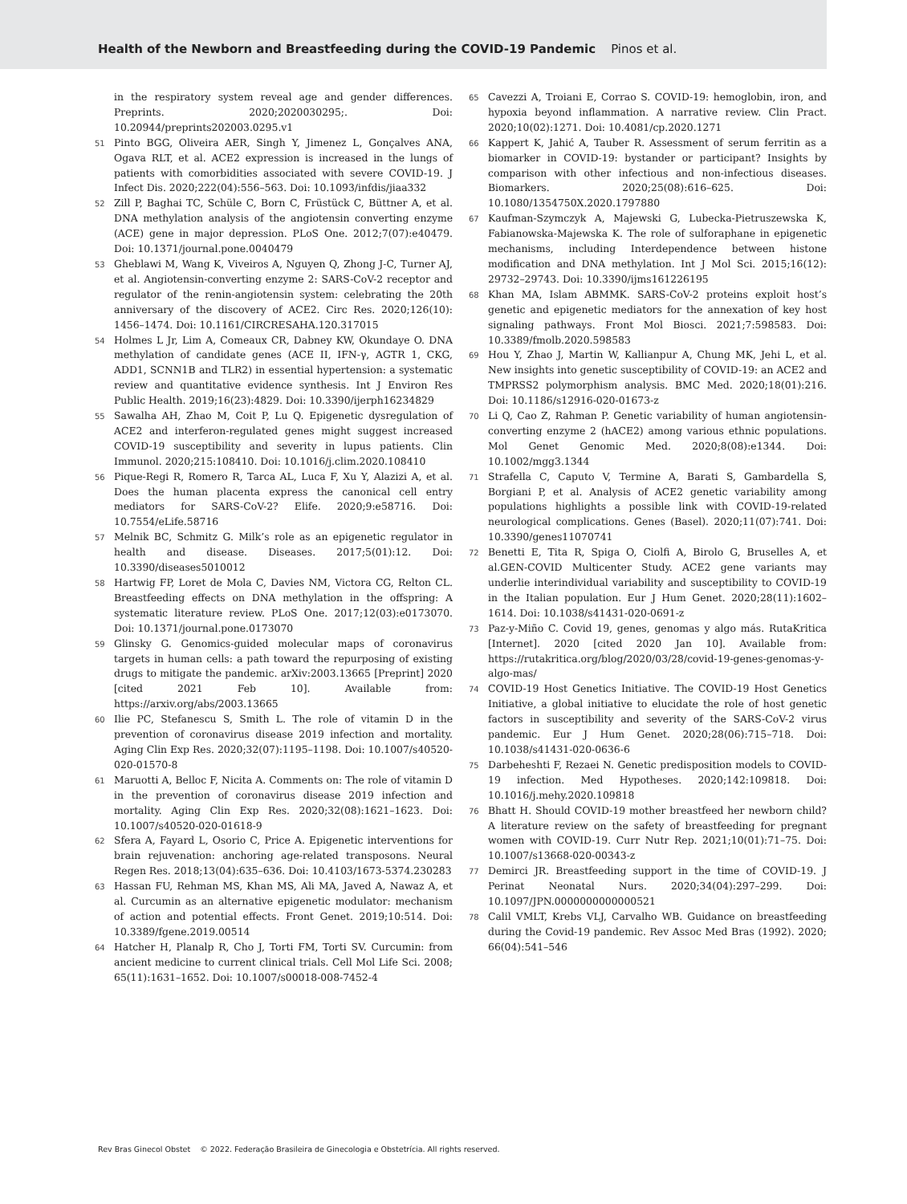Health of the Newborn and Breastfeeding during the COVID-19 Pandemic Pinos et al.
in the respiratory system reveal age and gender differences. Preprints. 2020;2020030295;. Doi: 10.20944/preprints202003.0295.v1
51 Pinto BGG, Oliveira AER, Singh Y, Jimenez L, Gonçalves ANA, Ogava RLT, et al. ACE2 expression is increased in the lungs of patients with comorbidities associated with severe COVID-19. J Infect Dis. 2020;222(04):556–563. Doi: 10.1093/infdis/jiaa332
52 Zill P, Baghai TC, Schüle C, Born C, Früstück C, Büttner A, et al. DNA methylation analysis of the angiotensin converting enzyme (ACE) gene in major depression. PLoS One. 2012;7(07):e40479. Doi: 10.1371/journal.pone.0040479
53 Gheblawi M, Wang K, Viveiros A, Nguyen Q, Zhong J-C, Turner AJ, et al. Angiotensin-converting enzyme 2: SARS-CoV-2 receptor and regulator of the renin-angiotensin system: celebrating the 20th anniversary of the discovery of ACE2. Circ Res. 2020;126(10): 1456–1474. Doi: 10.1161/CIRCRESAHA.120.317015
54 Holmes L Jr, Lim A, Comeaux CR, Dabney KW, Okundaye O. DNA methylation of candidate genes (ACE II, IFN-γ, AGTR 1, CKG, ADD1, SCNN1B and TLR2) in essential hypertension: a systematic review and quantitative evidence synthesis. Int J Environ Res Public Health. 2019;16(23):4829. Doi: 10.3390/ijerph16234829
55 Sawalha AH, Zhao M, Coit P, Lu Q. Epigenetic dysregulation of ACE2 and interferon-regulated genes might suggest increased COVID-19 susceptibility and severity in lupus patients. Clin Immunol. 2020;215:108410. Doi: 10.1016/j.clim.2020.108410
56 Pique-Regi R, Romero R, Tarca AL, Luca F, Xu Y, Alazizi A, et al. Does the human placenta express the canonical cell entry mediators for SARS-CoV-2? Elife. 2020;9:e58716. Doi: 10.7554/eLife.58716
57 Melnik BC, Schmitz G. Milk’s role as an epigenetic regulator in health and disease. Diseases. 2017;5(01):12. Doi: 10.3390/diseases5010012
58 Hartwig FP, Loret de Mola C, Davies NM, Victora CG, Relton CL. Breastfeeding effects on DNA methylation in the offspring: A systematic literature review. PLoS One. 2017;12(03):e0173070. Doi: 10.1371/journal.pone.0173070
59 Glinsky G. Genomics-guided molecular maps of coronavirus targets in human cells: a path toward the repurposing of existing drugs to mitigate the pandemic. arXiv:2003.13665 [Preprint] 2020 [cited 2021 Feb 10]. Available from: https://arxiv.org/abs/2003.13665
60 Ilie PC, Stefanescu S, Smith L. The role of vitamin D in the prevention of coronavirus disease 2019 infection and mortality. Aging Clin Exp Res. 2020;32(07):1195–1198. Doi: 10.1007/s40520-020-01570-8
61 Maruotti A, Belloc F, Nicita A. Comments on: The role of vitamin D in the prevention of coronavirus disease 2019 infection and mortality. Aging Clin Exp Res. 2020;32(08):1621–1623. Doi: 10.1007/s40520-020-01618-9
62 Sfera A, Fayard L, Osorio C, Price A. Epigenetic interventions for brain rejuvenation: anchoring age-related transposons. Neural Regen Res. 2018;13(04):635–636. Doi: 10.4103/1673-5374.230283
63 Hassan FU, Rehman MS, Khan MS, Ali MA, Javed A, Nawaz A, et al. Curcumin as an alternative epigenetic modulator: mechanism of action and potential effects. Front Genet. 2019;10:514. Doi: 10.3389/fgene.2019.00514
64 Hatcher H, Planalp R, Cho J, Torti FM, Torti SV. Curcumin: from ancient medicine to current clinical trials. Cell Mol Life Sci. 2008; 65(11):1631–1652. Doi: 10.1007/s00018-008-7452-4
65 Cavezzi A, Troiani E, Corrao S. COVID-19: hemoglobin, iron, and hypoxia beyond inflammation. A narrative review. Clin Pract. 2020;10(02):1271. Doi: 10.4081/cp.2020.1271
66 Kappert K, Jahić A, Tauber R. Assessment of serum ferritin as a biomarker in COVID-19: bystander or participant? Insights by comparison with other infectious and non-infectious diseases. Biomarkers. 2020;25(08):616–625. Doi: 10.1080/1354750X.2020.1797880
67 Kaufman-Szymczyk A, Majewski G, Lubecka-Pietruszewska K, Fabianowska-Majewska K. The role of sulforaphane in epigenetic mechanisms, including Interdependence between histone modification and DNA methylation. Int J Mol Sci. 2015;16(12): 29732–29743. Doi: 10.3390/ijms161226195
68 Khan MA, Islam ABMMK. SARS-CoV-2 proteins exploit host’s genetic and epigenetic mediators for the annexation of key host signaling pathways. Front Mol Biosci. 2021;7:598583. Doi: 10.3389/fmolb.2020.598583
69 Hou Y, Zhao J, Martin W, Kallianpur A, Chung MK, Jehi L, et al. New insights into genetic susceptibility of COVID-19: an ACE2 and TMPRSS2 polymorphism analysis. BMC Med. 2020;18(01):216. Doi: 10.1186/s12916-020-01673-z
70 Li Q, Cao Z, Rahman P. Genetic variability of human angiotensin-converting enzyme 2 (hACE2) among various ethnic populations. Mol Genet Genomic Med. 2020;8(08):e1344. Doi: 10.1002/mgg3.1344
71 Strafella C, Caputo V, Termine A, Barati S, Gambardella S, Borgiani P, et al. Analysis of ACE2 genetic variability among populations highlights a possible link with COVID-19-related neurological complications. Genes (Basel). 2020;11(07):741. Doi: 10.3390/genes11070741
72 Benetti E, Tita R, Spiga O, Ciolfi A, Birolo G, Bruselles A, et al.GEN-COVID Multicenter Study. ACE2 gene variants may underlie interindividual variability and susceptibility to COVID-19 in the Italian population. Eur J Hum Genet. 2020;28(11):1602–1614. Doi: 10.1038/s41431-020-0691-z
73 Paz-y-Miño C. Covid 19, genes, genomas y algo más. RutaKritica [Internet]. 2020 [cited 2020 Jan 10]. Available from: https://rutakritica.org/blog/2020/03/28/covid-19-genes-genomas-y-algo-mas/
74 COVID-19 Host Genetics Initiative. The COVID-19 Host Genetics Initiative, a global initiative to elucidate the role of host genetic factors in susceptibility and severity of the SARS-CoV-2 virus pandemic. Eur J Hum Genet. 2020;28(06):715–718. Doi: 10.1038/s41431-020-0636-6
75 Darbeheshti F, Rezaei N. Genetic predisposition models to COVID-19 infection. Med Hypotheses. 2020;142:109818. Doi: 10.1016/j.mehy.2020.109818
76 Bhatt H. Should COVID-19 mother breastfeed her newborn child? A literature review on the safety of breastfeeding for pregnant women with COVID-19. Curr Nutr Rep. 2021;10(01):71–75. Doi: 10.1007/s13668-020-00343-z
77 Demirci JR. Breastfeeding support in the time of COVID-19. J Perinat Neonatal Nurs. 2020;34(04):297–299. Doi: 10.1097/JPN.0000000000000521
78 Calil VMLT, Krebs VLJ, Carvalho WB. Guidance on breastfeeding during the Covid-19 pandemic. Rev Assoc Med Bras (1992). 2020; 66(04):541–546
Rev Bras Ginecol Obstet © 2022. Federação Brasileira de Ginecologia e Obstetrícia. All rights reserved.